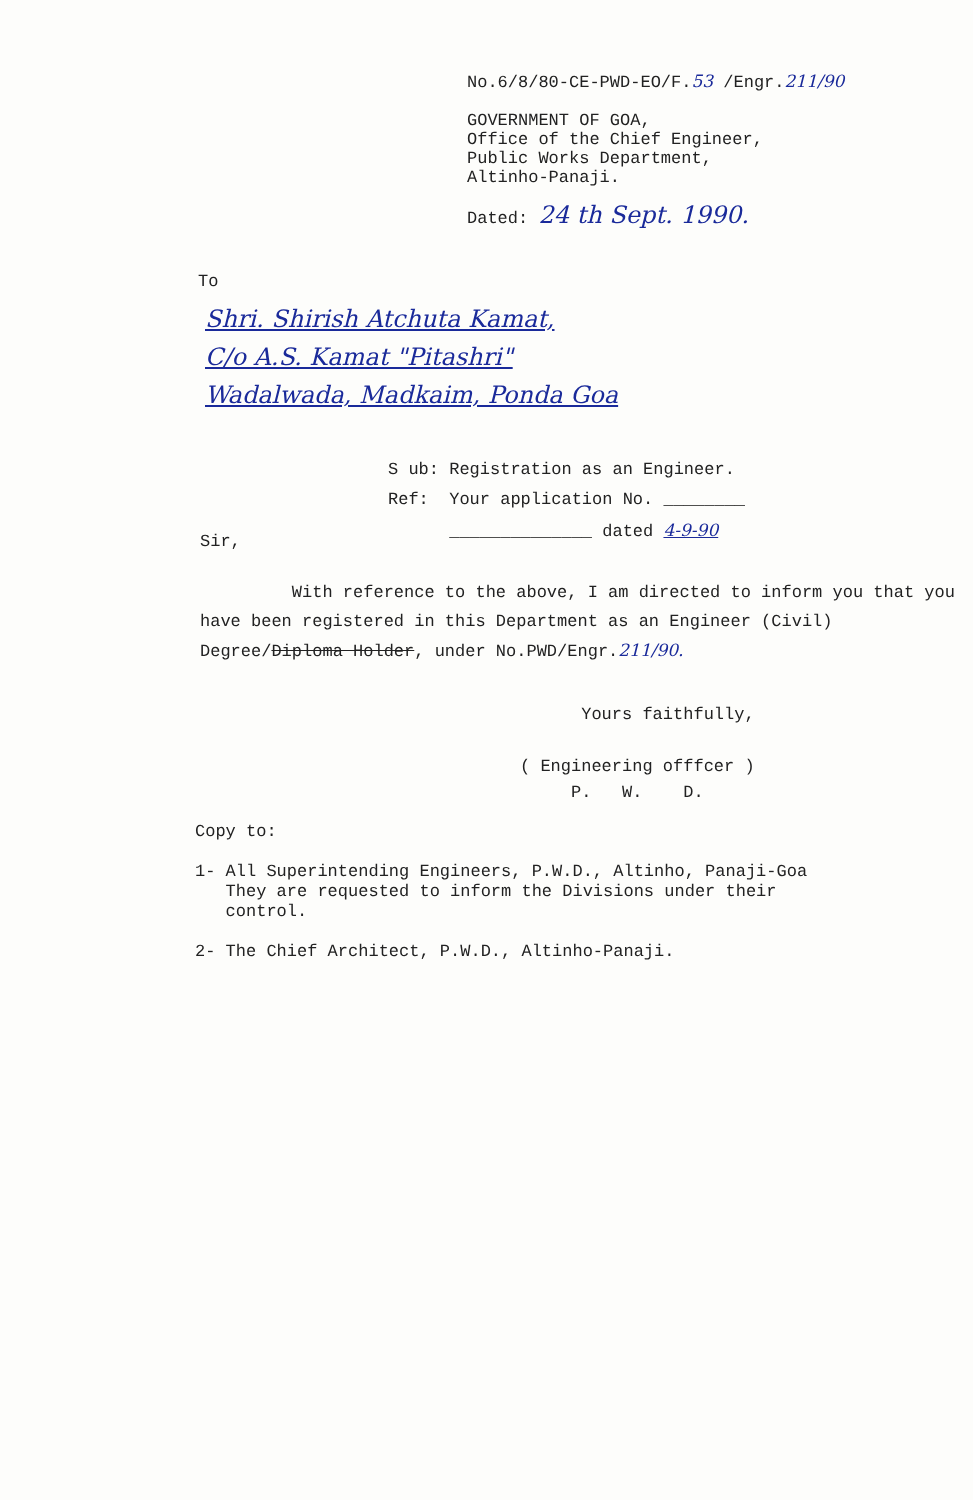No.6/8/80-CE-PWD-EO/F.53 /Engr.211/90
GOVERNMENT OF GOA,
Office of the Chief Engineer,
Public Works Department,
Altinho-Panaji.
Dated: 24 th Sept. 1990.
To
Shri. Shirish Atchuta Kamat,
C/o A.S. Kamat "Pitashri"
Wadalwada, Madkaim, Ponda Goa
S ub: Registration as an Engineer.
Ref: Your application No. ________
______________ dated 4-9-90
Sir,
With reference to the above, I am directed to inform you that you have been registered in this Department as an Engineer (Civil) Degree/Diploma Holder, under No.PWD/Engr.211/90.
Yours faithfully,
( Engineering offfcer )
P. W. D.
Copy to:
1- All Superintending Engineers, P.W.D., Altinho, Panaji-Goa
They are requested to inform the Divisions under their
control.
2- The Chief Architect, P.W.D., Altinho-Panaji.